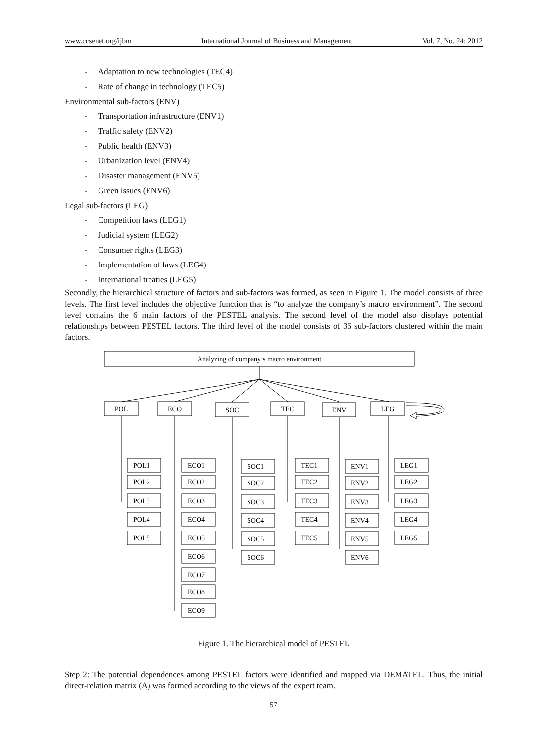www.ccsenet.org/ijbm International Journal of Business and Management Vol. 7, No. 24; 2012
- Adaptation to new technologies (TEC4)
- Rate of change in technology (TEC5)
Environmental sub-factors (ENV)
- Transportation infrastructure (ENV1)
- Traffic safety (ENV2)
- Public health (ENV3)
- Urbanization level (ENV4)
- Disaster management (ENV5)
- Green issues (ENV6)
Legal sub-factors (LEG)
- Competition laws (LEG1)
- Judicial system (LEG2)
- Consumer rights (LEG3)
- Implementation of laws (LEG4)
- International treaties (LEG5)
Secondly, the hierarchical structure of factors and sub-factors was formed, as seen in Figure 1. The model consists of three levels. The first level includes the objective function that is “to analyze the company’s macro environment”. The second level contains the 6 main factors of the PESTEL analysis. The second level of the model also displays potential relationships between PESTEL factors. The third level of the model consists of 36 sub-factors clustered within the main factors.
Analyzing of company’s macro environment
POL
ECO
SOC
TEC
ENV
LEG
POL1
POL2
POL3
POL4
POL5
ECO1
ECO2
ECO3
ECO4
ECO5
ECO6
ECO7
ECO8
ECO9
SOC1
SOC2
SOC3
SOC4
SOC5
SOC6
TEC1
TEC2
TEC3
TEC4
TEC5
ENV1
ENV2
ENV3
ENV4
ENV5
ENV6
LEG1
LEG2
LEG3
LEG4
LEG5
Figure 1. The hierarchical model of PESTEL
Step 2: The potential dependences among PESTEL factors were identified and mapped via DEMATEL. Thus, the initial direct-relation matrix (A) was formed according to the views of the expert team.
57